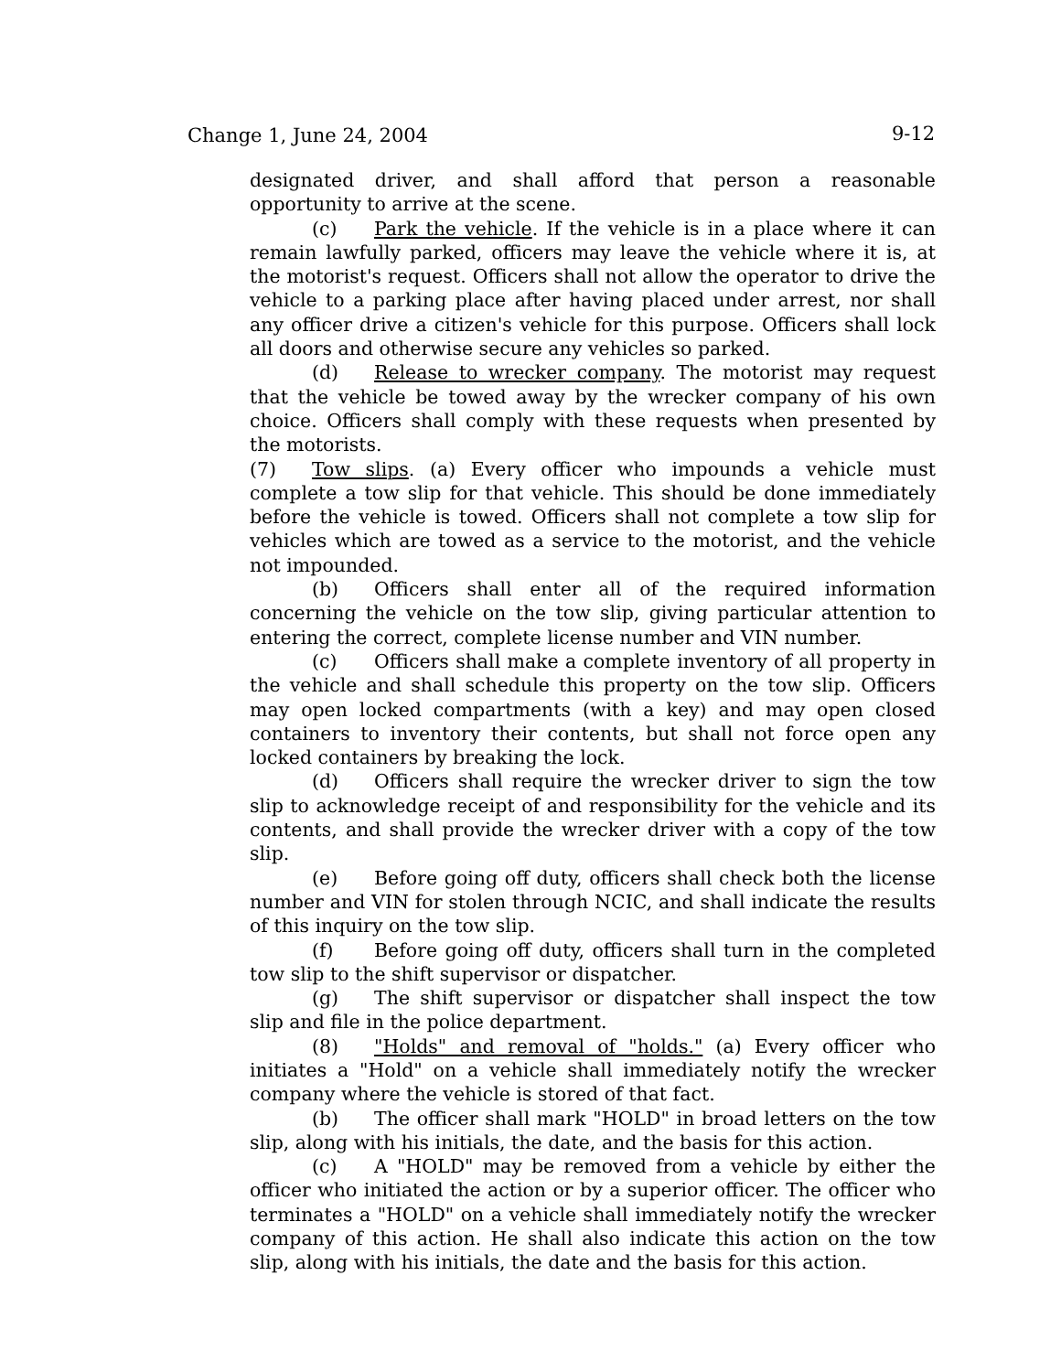Change 1, June 24, 2004 9-12
designated driver, and shall afford that person a reasonable opportunity to arrive at the scene.
(c) Park the vehicle. If the vehicle is in a place where it can remain lawfully parked, officers may leave the vehicle where it is, at the motorist's request. Officers shall not allow the operator to drive the vehicle to a parking place after having placed under arrest, nor shall any officer drive a citizen's vehicle for this purpose. Officers shall lock all doors and otherwise secure any vehicles so parked.
(d) Release to wrecker company. The motorist may request that the vehicle be towed away by the wrecker company of his own choice. Officers shall comply with these requests when presented by the motorists.
(7) Tow slips. (a) Every officer who impounds a vehicle must complete a tow slip for that vehicle. This should be done immediately before the vehicle is towed. Officers shall not complete a tow slip for vehicles which are towed as a service to the motorist, and the vehicle not impounded.
(b) Officers shall enter all of the required information concerning the vehicle on the tow slip, giving particular attention to entering the correct, complete license number and VIN number.
(c) Officers shall make a complete inventory of all property in the vehicle and shall schedule this property on the tow slip. Officers may open locked compartments (with a key) and may open closed containers to inventory their contents, but shall not force open any locked containers by breaking the lock.
(d) Officers shall require the wrecker driver to sign the tow slip to acknowledge receipt of and responsibility for the vehicle and its contents, and shall provide the wrecker driver with a copy of the tow slip.
(e) Before going off duty, officers shall check both the license number and VIN for stolen through NCIC, and shall indicate the results of this inquiry on the tow slip.
(f) Before going off duty, officers shall turn in the completed tow slip to the shift supervisor or dispatcher.
(g) The shift supervisor or dispatcher shall inspect the tow slip and file in the police department.
(8) "Holds" and removal of "holds." (a) Every officer who initiates a "Hold" on a vehicle shall immediately notify the wrecker company where the vehicle is stored of that fact.
(b) The officer shall mark "HOLD" in broad letters on the tow slip, along with his initials, the date, and the basis for this action.
(c) A "HOLD" may be removed from a vehicle by either the officer who initiated the action or by a superior officer. The officer who terminates a "HOLD" on a vehicle shall immediately notify the wrecker company of this action. He shall also indicate this action on the tow slip, along with his initials, the date and the basis for this action.